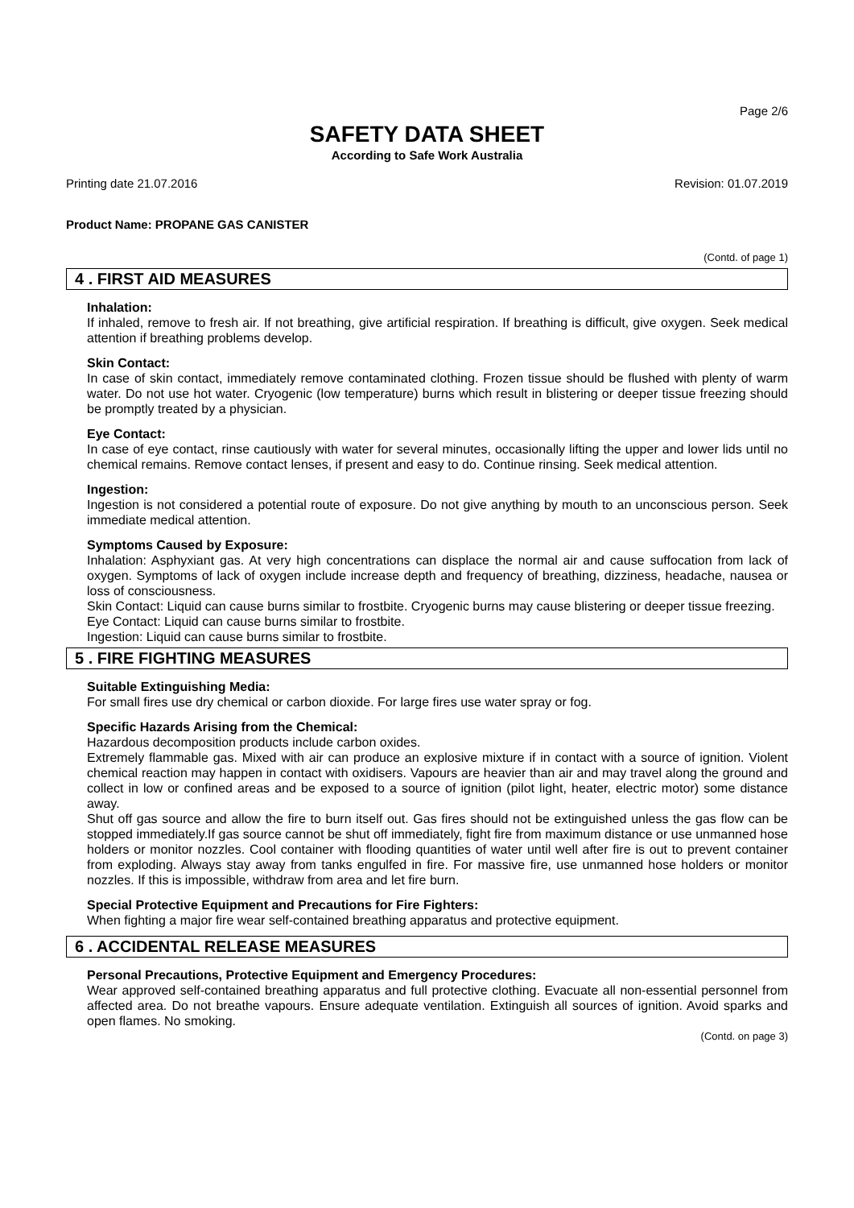Page 2/6
SAFETY DATA SHEET
According to Safe Work Australia
Printing date 21.07.2016 Revision: 01.07.2019
Product Name: PROPANE GAS CANISTER
(Contd. of page 1)
4 . FIRST AID MEASURES
Inhalation:
If inhaled, remove to fresh air. If not breathing, give artificial respiration. If breathing is difficult, give oxygen. Seek medical attention if breathing problems develop.
Skin Contact:
In case of skin contact, immediately remove contaminated clothing. Frozen tissue should be flushed with plenty of warm water. Do not use hot water. Cryogenic (low temperature) burns which result in blistering or deeper tissue freezing should be promptly treated by a physician.
Eye Contact:
In case of eye contact, rinse cautiously with water for several minutes, occasionally lifting the upper and lower lids until no chemical remains. Remove contact lenses, if present and easy to do. Continue rinsing. Seek medical attention.
Ingestion:
Ingestion is not considered a potential route of exposure. Do not give anything by mouth to an unconscious person. Seek immediate medical attention.
Symptoms Caused by Exposure:
Inhalation: Asphyxiant gas. At very high concentrations can displace the normal air and cause suffocation from lack of oxygen. Symptoms of lack of oxygen include increase depth and frequency of breathing, dizziness, headache, nausea or loss of consciousness.
Skin Contact: Liquid can cause burns similar to frostbite. Cryogenic burns may cause blistering or deeper tissue freezing.
Eye Contact: Liquid can cause burns similar to frostbite.
Ingestion: Liquid can cause burns similar to frostbite.
5 . FIRE FIGHTING MEASURES
Suitable Extinguishing Media:
For small fires use dry chemical or carbon dioxide. For large fires use water spray or fog.
Specific Hazards Arising from the Chemical:
Hazardous decomposition products include carbon oxides.
Extremely flammable gas. Mixed with air can produce an explosive mixture if in contact with a source of ignition. Violent chemical reaction may happen in contact with oxidisers. Vapours are heavier than air and may travel along the ground and collect in low or confined areas and be exposed to a source of ignition (pilot light, heater, electric motor) some distance away.
Shut off gas source and allow the fire to burn itself out. Gas fires should not be extinguished unless the gas flow can be stopped immediately.If gas source cannot be shut off immediately, fight fire from maximum distance or use unmanned hose holders or monitor nozzles. Cool container with flooding quantities of water until well after fire is out to prevent container from exploding. Always stay away from tanks engulfed in fire. For massive fire, use unmanned hose holders or monitor nozzles. If this is impossible, withdraw from area and let fire burn.
Special Protective Equipment and Precautions for Fire Fighters:
When fighting a major fire wear self-contained breathing apparatus and protective equipment.
6 . ACCIDENTAL RELEASE MEASURES
Personal Precautions, Protective Equipment and Emergency Procedures:
Wear approved self-contained breathing apparatus and full protective clothing. Evacuate all non-essential personnel from affected area. Do not breathe vapours. Ensure adequate ventilation. Extinguish all sources of ignition. Avoid sparks and open flames. No smoking.
(Contd. on page 3)